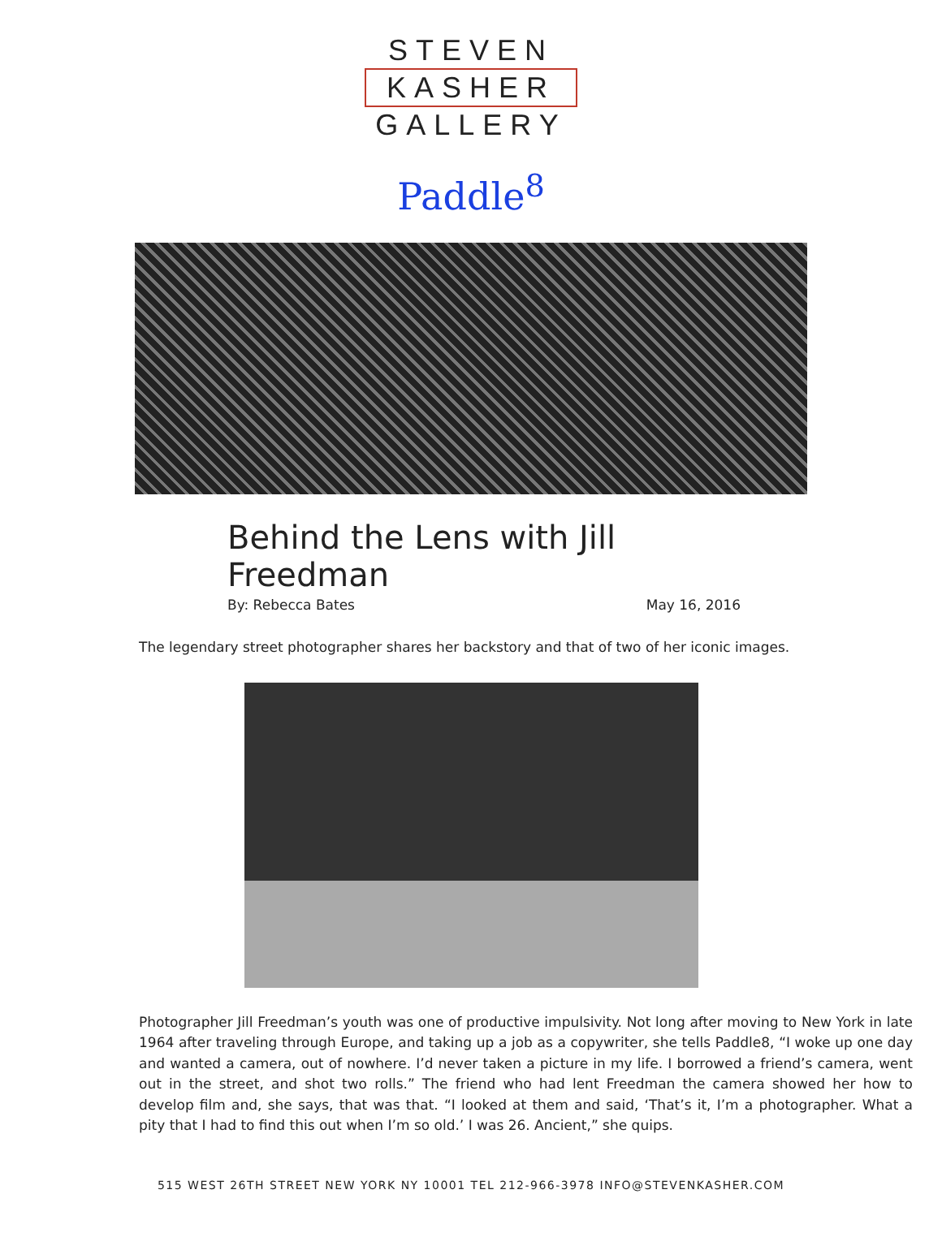STEVEN
KASHER
GALLERY
Paddle<sup>8</sup>
Behind the Lens with Jill Freedman
By: Rebecca Bates May 16, 2016
The legendary street photographer shares her backstory and that of two of her iconic images.
Photographer Jill Freedman’s youth was one of productive impulsivity. Not long after moving to New York in late 1964 after traveling through Europe, and taking up a job as a copywriter, she tells Paddle8, “I woke up one day and wanted a camera, out of nowhere. I’d never taken a picture in my life. I borrowed a friend’s camera, went out in the street, and shot two rolls.” The friend who had lent Freedman the camera showed her how to develop film and, she says, that was that. “I looked at them and said, ‘That’s it, I’m a photographer. What a pity that I had to find this out when I’m so old.’ I was 26. Ancient,” she quips.
515 WEST 26TH STREET NEW YORK NY 10001 TEL 212-966-3978 INFO@STEVENKASHER.COM